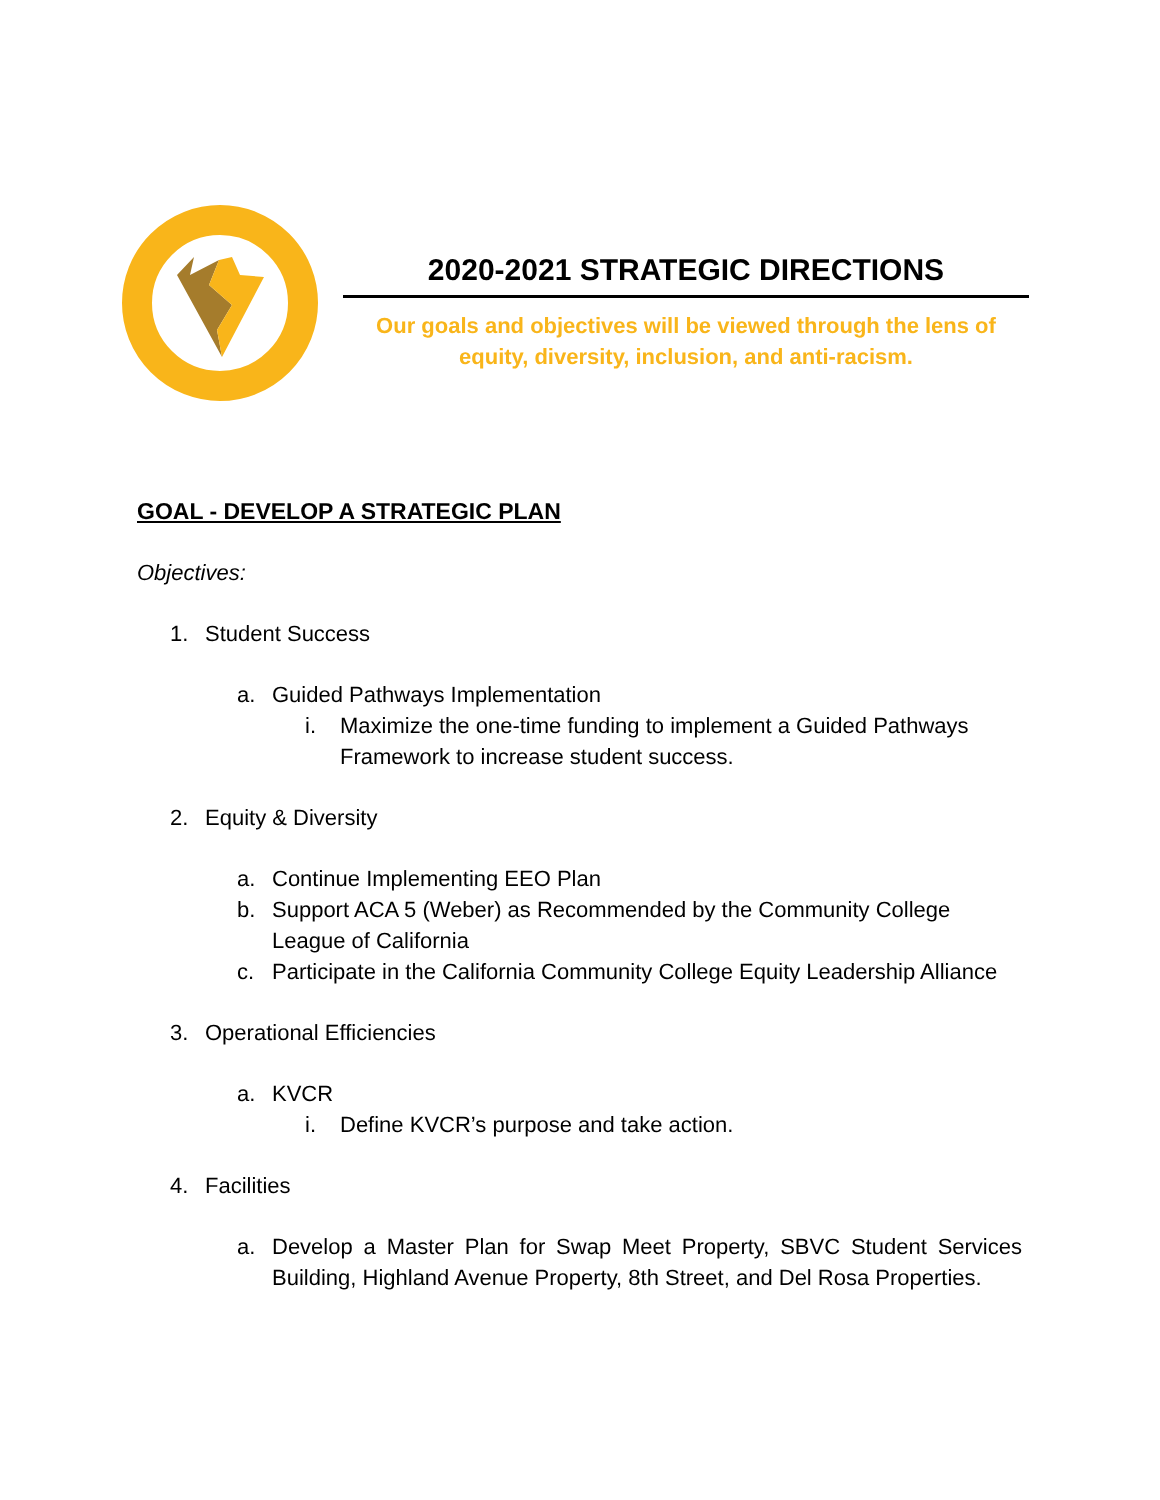2020-2021 STRATEGIC DIRECTIONS
Our goals and objectives will be viewed through the lens of
equity, diversity, inclusion, and anti-racism.
GOAL - DEVELOP A STRATEGIC PLAN
Objectives:
1. Student Success
a. Guided Pathways Implementation
i. Maximize the one-time funding to implement a Guided Pathways
Framework to increase student success.
2. Equity & Diversity
a. Continue Implementing EEO Plan
b. Support ACA 5 (Weber) as Recommended by the Community College
League of California
c. Participate in the California Community College Equity Leadership Alliance
3. Operational Efficiencies
a. KVCR
i. Define KVCR’s purpose and take action.
4. Facilities
a. Develop a Master Plan for Swap Meet Property, SBVC Student Services Building, Highland Avenue Property, 8th Street, and Del Rosa Properties.